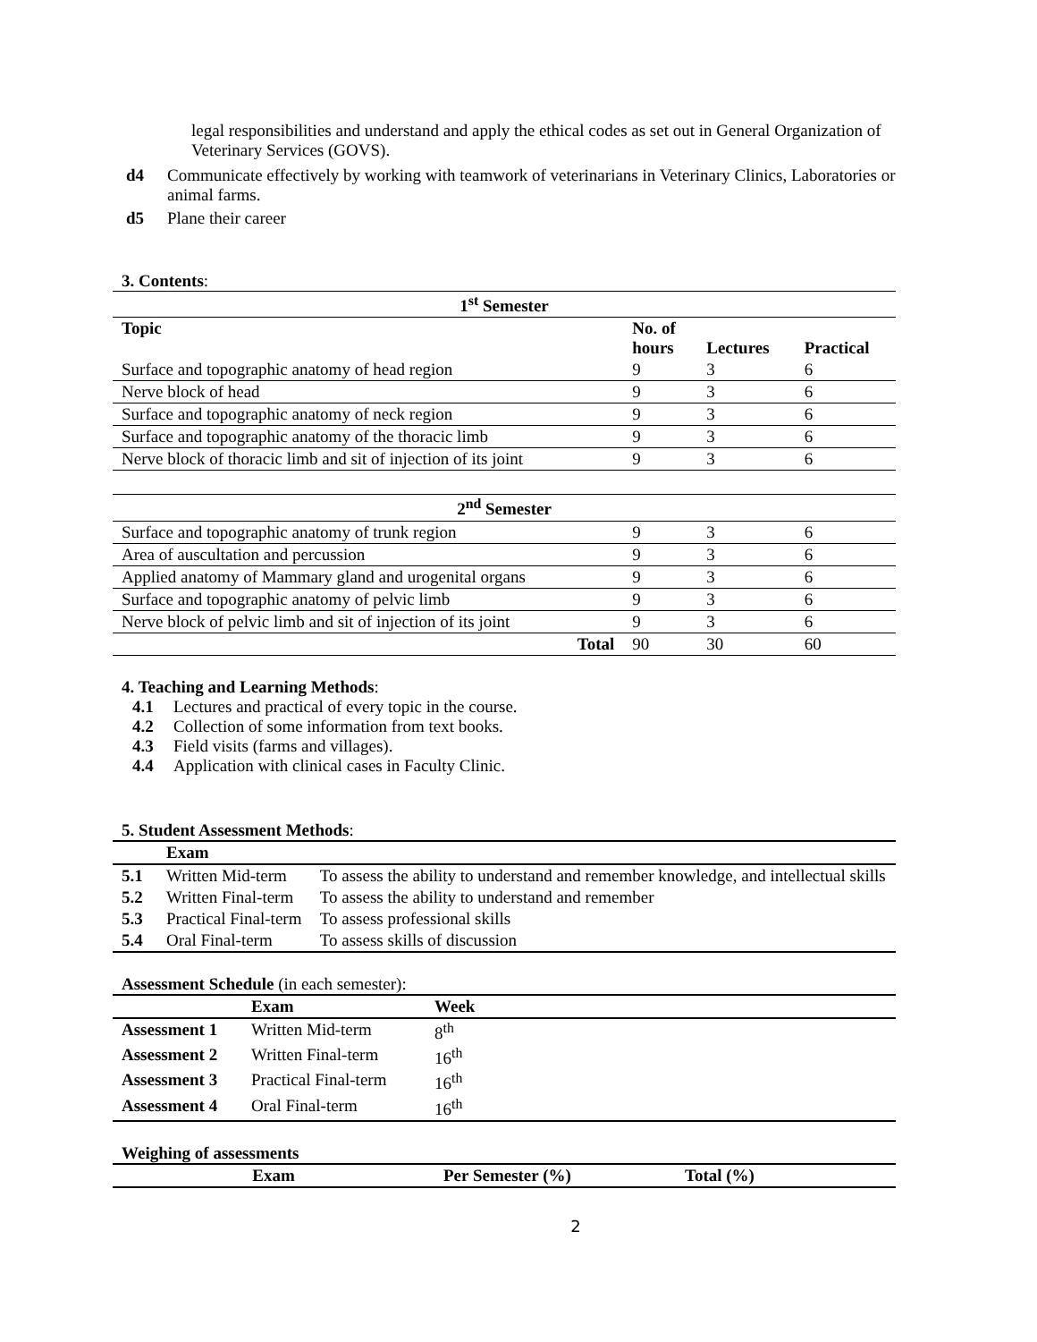legal responsibilities and understand and apply the ethical codes as set out in General Organization of Veterinary Services (GOVS).
d4 Communicate effectively by working with teamwork of veterinarians in Veterinary Clinics, Laboratories or animal farms.
d5 Plane their career
3. Contents:
| 1<sup>st</sup> Semester | | | |
| Topic | No. of hours | Lectures | Practical |
| Surface and topographic anatomy of head region | 9 | 3 | 6 |
| Nerve block of head | 9 | 3 | 6 |
| Surface and topographic anatomy of neck region | 9 | 3 | 6 |
| Surface and topographic anatomy of the thoracic limb | 9 | 3 | 6 |
| Nerve block of thoracic limb and sit of injection of its joint | 9 | 3 | 6 |
| 2<sup>nd</sup> Semester | | | |
| Surface and topographic anatomy of trunk region | 9 | 3 | 6 |
| Area of auscultation and percussion | 9 | 3 | 6 |
| Applied anatomy of Mammary gland and urogenital organs | 9 | 3 | 6 |
| Surface and topographic anatomy of pelvic limb | 9 | 3 | 6 |
| Nerve block of pelvic limb and sit of injection of its joint | 9 | 3 | 6 |
| Total | 90 | 30 | 60 |
4. Teaching and Learning Methods:
4.1 Lectures and practical of every topic in the course.
4.2 Collection of some information from text books.
4.3 Field visits (farms and villages).
4.4 Application with clinical cases in Faculty Clinic.
5. Student Assessment Methods:
| | Exam | |
| --- | --- | --- |
| 5.1 | Written Mid-term | To assess the ability to understand and remember knowledge, and intellectual skills |
| 5.2 | Written Final-term | To assess the ability to understand and remember |
| 5.3 | Practical Final-term | To assess professional skills |
| 5.4 | Oral Final-term | To assess skills of discussion |
Assessment Schedule (in each semester):
| | Exam | Week |
| --- | --- | --- |
| Assessment 1 | Written Mid-term | 8<sup>th</sup> |
| Assessment 2 | Written Final-term | 16<sup>th</sup> |
| Assessment 3 | Practical Final-term | 16<sup>th</sup> |
| Assessment 4 | Oral Final-term | 16<sup>th</sup> |
Weighing of assessments
| Exam | Per Semester (%) | Total (%) |
| --- | --- | --- |
2